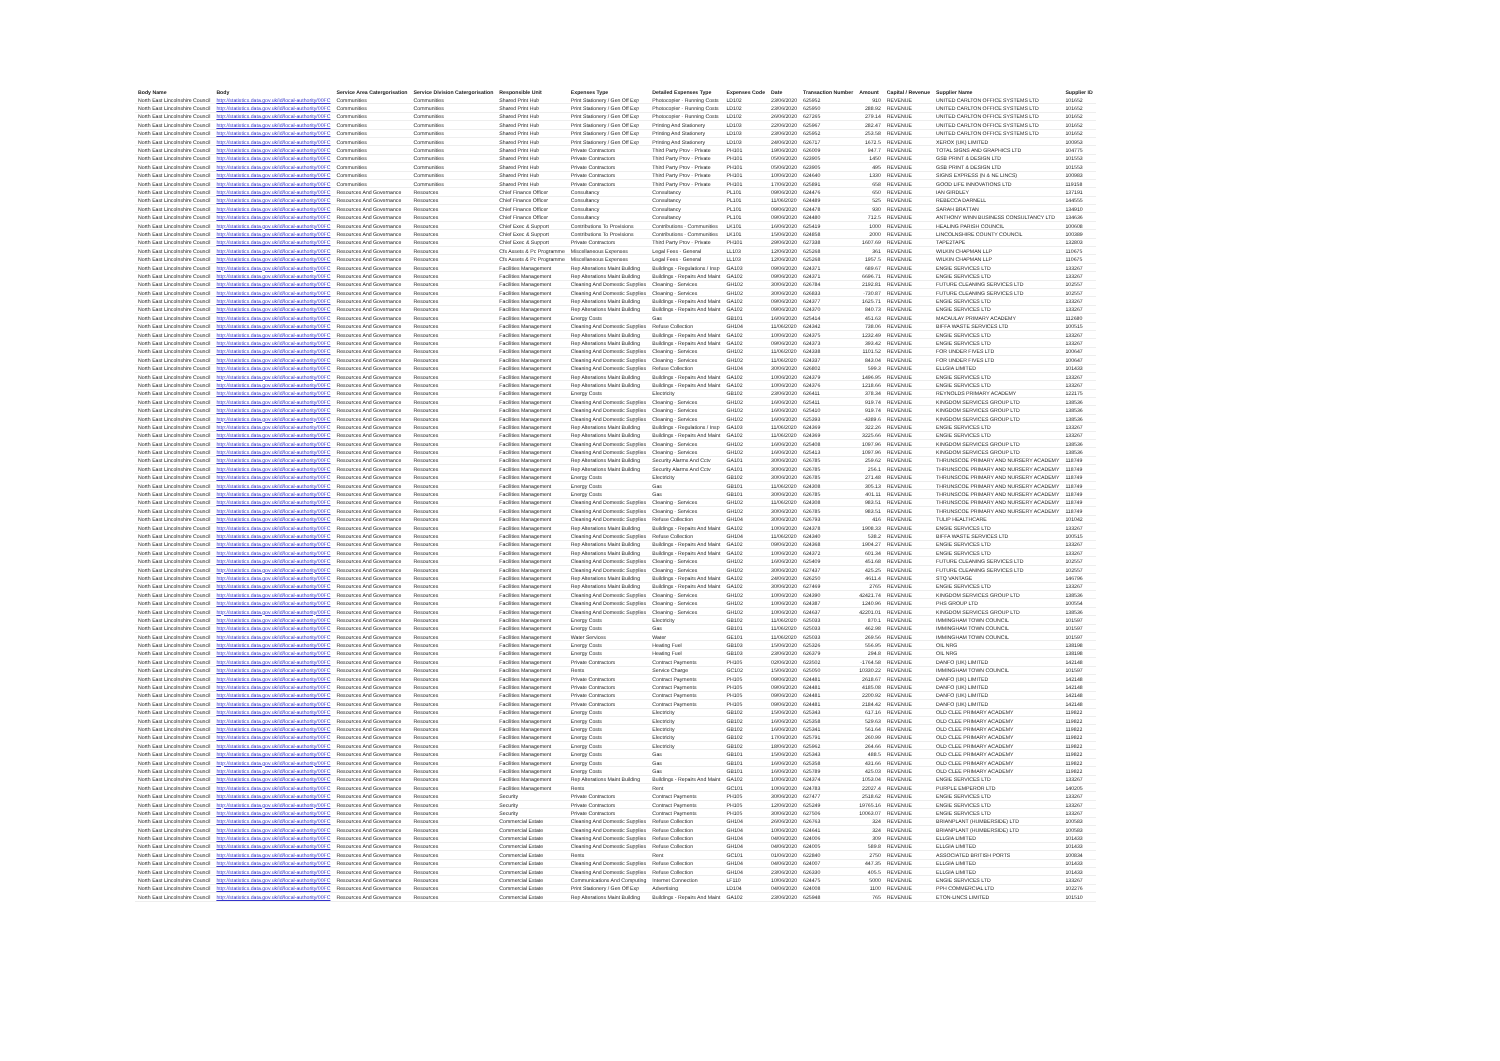| Body Name | Body | Service Area Catergorisation | Service Division Catergorisation | Responsible Unit | Expenses Type | Detailed Expenses Type | Expenses Code | Date | Transaction Number | Amount | Capital / Revenue | Supplier Name | Supplier ID |
| --- | --- | --- | --- | --- | --- | --- | --- | --- | --- | --- | --- | --- | --- |
| North East Lincolnshire Council | http://statistics.data.gov.uk/id/local-authority/00FC | Communities | Communities | Shared Print Hub | Print Stationery / Gen Off Exp | Photocopier - Running Costs | LD102 | 23/06/2020 | 625952 | 910 | REVENUE | UNITED CARLTON OFFICE SYSTEMS LTD | 101652 |
| North East Lincolnshire Council | http://statistics.data.gov.uk/id/local-authority/00FC | Communities | Communities | Shared Print Hub | Print Stationery / Gen Off Exp | Photocopier - Running Costs | LD102 | 23/06/2020 | 625950 | 288.92 | REVENUE | UNITED CARLTON OFFICE SYSTEMS LTD | 101652 |
| North East Lincolnshire Council | http://statistics.data.gov.uk/id/local-authority/00FC | Communities | Communities | Shared Print Hub | Print Stationery / Gen Off Exp | Photocopier - Running Costs | LD102 | 26/06/2020 | 627265 | 279.14 | REVENUE | UNITED CARLTON OFFICE SYSTEMS LTD | 101652 |
| North East Lincolnshire Council | http://statistics.data.gov.uk/id/local-authority/00FC | Communities | Communities | Shared Print Hub | Print Stationery / Gen Off Exp | Printing And Stationery | LD103 | 22/06/2020 | 625967 | 282.47 | REVENUE | UNITED CARLTON OFFICE SYSTEMS LTD | 101652 |
| North East Lincolnshire Council | http://statistics.data.gov.uk/id/local-authority/00FC | Communities | Communities | Shared Print Hub | Print Stationery / Gen Off Exp | Printing And Stationery | LD103 | 23/06/2020 | 625952 | 253.58 | REVENUE | UNITED CARLTON OFFICE SYSTEMS LTD | 101652 |
| North East Lincolnshire Council | http://statistics.data.gov.uk/id/local-authority/00FC | Communities | Communities | Shared Print Hub | Print Stationery / Gen Off Exp | Printing And Stationery | LD103 | 24/06/2020 | 626717 | 1672.5 | REVENUE | XEROX (UK) LIMITED | 100953 |
| North East Lincolnshire Council | http://statistics.data.gov.uk/id/local-authority/00FC | Communities | Communities | Shared Print Hub | Private Contractors | Third Party Prov - Private | PH101 | 19/06/2020 | 626009 | 947.7 | REVENUE | TOTAL SIGNS AND GRAPHICS LTD | 104775 |
| North East Lincolnshire Council | http://statistics.data.gov.uk/id/local-authority/00FC | Communities | Communities | Shared Print Hub | Private Contractors | Third Party Prov - Private | PH101 | 05/06/2020 | 623905 | 1450 | REVENUE | GSB PRINT & DESIGN LTD | 101553 |
| North East Lincolnshire Council | http://statistics.data.gov.uk/id/local-authority/00FC | Communities | Communities | Shared Print Hub | Private Contractors | Third Party Prov - Private | PH101 | 05/06/2020 | 623905 | 495 | REVENUE | GSB PRINT & DESIGN LTD | 101553 |
| North East Lincolnshire Council | http://statistics.data.gov.uk/id/local-authority/00FC | Communities | Communities | Shared Print Hub | Private Contractors | Third Party Prov - Private | PH101 | 10/06/2020 | 624640 | 1330 | REVENUE | SIGNS EXPRESS (N & NE LINCS) | 100983 |
| North East Lincolnshire Council | http://statistics.data.gov.uk/id/local-authority/00FC | Communities | Communities | Shared Print Hub | Private Contractors | Third Party Prov - Private | PH101 | 17/06/2020 | 625891 | 658 | REVENUE | GOOD LIFE INNOVATIONS LTD | 119158 |
| North East Lincolnshire Council | http://statistics.data.gov.uk/id/local-authority/00FC | Resources And Governance | Resources | Chief Finance Officer | Consultancy | Consultancy | PL101 | 09/06/2020 | 624476 | 650 | REVENUE | IAN GIRDLEY | 137191 |
| North East Lincolnshire Council | http://statistics.data.gov.uk/id/local-authority/00FC | Resources And Governance | Resources | Chief Finance Officer | Consultancy | Consultancy | PL101 | 11/06/2020 | 624489 | 525 | REVENUE | REBECCA DARNELL | 144555 |
| North East Lincolnshire Council | http://statistics.data.gov.uk/id/local-authority/00FC | Resources And Governance | Resources | Chief Finance Officer | Consultancy | Consultancy | PL101 | 09/06/2020 | 624478 | 930 | REVENUE | SARAH BRATTAN | 134910 |
| North East Lincolnshire Council | http://statistics.data.gov.uk/id/local-authority/00FC | Resources And Governance | Resources | Chief Finance Officer | Consultancy | Consultancy | PL101 | 09/06/2020 | 624480 | 712.5 | REVENUE | ANTHONY WINN BUSINESS CONSULTANCY LTD | 134636 |
| North East Lincolnshire Council | http://statistics.data.gov.uk/id/local-authority/00FC | Resources And Governance | Resources | Chief Exec & Support | Contributions To Provisions | Contributions - Communities | LK101 | 16/06/2020 | 625419 | 1000 | REVENUE | HEALING PARISH COUNCIL | 100608 |
| North East Lincolnshire Council | http://statistics.data.gov.uk/id/local-authority/00FC | Resources And Governance | Resources | Chief Exec & Support | Contributions To Provisions | Contributions - Communities | LK101 | 15/06/2020 | 624858 | 2000 | REVENUE | LINCOLNSHIRE COUNTY COUNCIL | 100389 |
| North East Lincolnshire Council | http://statistics.data.gov.uk/id/local-authority/00FC | Resources And Governance | Resources | Chief Exec & Support | Private Contractors | Third Party Prov - Private | PH101 | 29/06/2020 | 627338 | 1607.69 | REVENUE | TAPE2TAPE | 132803 |
| North East Lincolnshire Council | http://statistics.data.gov.uk/id/local-authority/00FC | Resources And Governance | Resources | Cfs Assets & Pc Programme | Miscellaneous Expenses | Legal Fees - General | LL103 | 12/06/2020 | 625268 | 361 | REVENUE | WILKIN CHAPMAN LLP | 110675 |
| North East Lincolnshire Council | http://statistics.data.gov.uk/id/local-authority/00FC | Resources And Governance | Resources | Cfs Assets & Pc Programme | Miscellaneous Expenses | Legal Fees - General | LL103 | 12/06/2020 | 625268 | 1957.5 | REVENUE | WILKIN CHAPMAN LLP | 110675 |
| North East Lincolnshire Council | http://statistics.data.gov.uk/id/local-authority/00FC | Resources And Governance | Resources | Facilities Management | Rep Alterations Maint Building | Buildings - Regulations / Insp | GA103 | 09/06/2020 | 624371 | 689.67 | REVENUE | ENGIE SERVICES LTD | 133267 |
| North East Lincolnshire Council | http://statistics.data.gov.uk/id/local-authority/00FC | Resources And Governance | Resources | Facilities Management | Rep Alterations Maint Building | Buildings - Repairs And Maint | GA102 | 09/06/2020 | 624371 | 6696.71 | REVENUE | ENGIE SERVICES LTD | 133267 |
| North East Lincolnshire Council | http://statistics.data.gov.uk/id/local-authority/00FC | Resources And Governance | Resources | Facilities Management | Cleaning And Domestic Supplies | Cleaning - Services | GH102 | 30/06/2020 | 626784 | 2192.81 | REVENUE | FUTURE CLEANING SERVICES LTD | 102557 |
| North East Lincolnshire Council | http://statistics.data.gov.uk/id/local-authority/00FC | Resources And Governance | Resources | Facilities Management | Cleaning And Domestic Supplies | Cleaning - Services | GH102 | 30/06/2020 | 626833 | -730.87 | REVENUE | FUTURE CLEANING SERVICES LTD | 102557 |
| North East Lincolnshire Council | http://statistics.data.gov.uk/id/local-authority/00FC | Resources And Governance | Resources | Facilities Management | Rep Alterations Maint Building | Buildings - Repairs And Maint | GA102 | 09/06/2020 | 624377 | 1625.71 | REVENUE | ENGIE SERVICES LTD | 133267 |
| North East Lincolnshire Council | http://statistics.data.gov.uk/id/local-authority/00FC | Resources And Governance | Resources | Facilities Management | Rep Alterations Maint Building | Buildings - Repairs And Maint | GA102 | 09/06/2020 | 624370 | 840.73 | REVENUE | ENGIE SERVICES LTD | 133267 |
| North East Lincolnshire Council | http://statistics.data.gov.uk/id/local-authority/00FC | Resources And Governance | Resources | Facilities Management | Energy Costs | Gas | GB101 | 16/06/2020 | 625414 | 451.63 | REVENUE | MACAULAY PRIMARY ACADEMY | 112680 |
| North East Lincolnshire Council | http://statistics.data.gov.uk/id/local-authority/00FC | Resources And Governance | Resources | Facilities Management | Cleaning And Domestic Supplies | Refuse Collection | GH104 | 11/06/2020 | 624342 | 738.06 | REVENUE | BIFFA WASTE SERVICES LTD | 100515 |
| North East Lincolnshire Council | http://statistics.data.gov.uk/id/local-authority/00FC | Resources And Governance | Resources | Facilities Management | Rep Alterations Maint Building | Buildings - Repairs And Maint | GA102 | 10/06/2020 | 624375 | 1232.49 | REVENUE | ENGIE SERVICES LTD | 133267 |
| North East Lincolnshire Council | http://statistics.data.gov.uk/id/local-authority/00FC | Resources And Governance | Resources | Facilities Management | Rep Alterations Maint Building | Buildings - Repairs And Maint | GA102 | 09/06/2020 | 624373 | 393.42 | REVENUE | ENGIE SERVICES LTD | 133267 |
| North East Lincolnshire Council | http://statistics.data.gov.uk/id/local-authority/00FC | Resources And Governance | Resources | Facilities Management | Cleaning And Domestic Supplies | Cleaning - Services | GH102 | 11/06/2020 | 624338 | 1101.52 | REVENUE | FOR UNDER FIVES LTD | 100647 |
| North East Lincolnshire Council | http://statistics.data.gov.uk/id/local-authority/00FC | Resources And Governance | Resources | Facilities Management | Cleaning And Domestic Supplies | Cleaning - Services | GH102 | 11/06/2020 | 624337 | 843.04 | REVENUE | FOR UNDER FIVES LTD | 100647 |
| North East Lincolnshire Council | http://statistics.data.gov.uk/id/local-authority/00FC | Resources And Governance | Resources | Facilities Management | Cleaning And Domestic Supplies | Refuse Collection | GH104 | 30/06/2020 | 626802 | 599.3 | REVENUE | ELLGIA LIMITED | 101433 |
| North East Lincolnshire Council | http://statistics.data.gov.uk/id/local-authority/00FC | Resources And Governance | Resources | Facilities Management | Rep Alterations Maint Building | Buildings - Repairs And Maint | GA102 | 10/06/2020 | 624379 | 1496.95 | REVENUE | ENGIE SERVICES LTD | 133267 |
| North East Lincolnshire Council | http://statistics.data.gov.uk/id/local-authority/00FC | Resources And Governance | Resources | Facilities Management | Rep Alterations Maint Building | Buildings - Repairs And Maint | GA102 | 10/06/2020 | 624376 | 1218.66 | REVENUE | ENGIE SERVICES LTD | 133267 |
| North East Lincolnshire Council | http://statistics.data.gov.uk/id/local-authority/00FC | Resources And Governance | Resources | Facilities Management | Energy Costs | Electricity | GB102 | 23/06/2020 | 626411 | 378.34 | REVENUE | REYNOLDS PRIMARY ACADEMY | 122175 |
| North East Lincolnshire Council | http://statistics.data.gov.uk/id/local-authority/00FC | Resources And Governance | Resources | Facilities Management | Cleaning And Domestic Supplies | Cleaning - Services | GH102 | 16/06/2020 | 625411 | 919.74 | REVENUE | KINGDOM SERVICES GROUP LTD | 138536 |
| North East Lincolnshire Council | http://statistics.data.gov.uk/id/local-authority/00FC | Resources And Governance | Resources | Facilities Management | Cleaning And Domestic Supplies | Cleaning - Services | GH102 | 16/06/2020 | 625410 | 919.74 | REVENUE | KINGDOM SERVICES GROUP LTD | 138536 |
| North East Lincolnshire Council | http://statistics.data.gov.uk/id/local-authority/00FC | Resources And Governance | Resources | Facilities Management | Cleaning And Domestic Supplies | Cleaning - Services | GH102 | 16/06/2020 | 625393 | -4389.6 | REVENUE | KINGDOM SERVICES GROUP LTD | 138536 |
| North East Lincolnshire Council | http://statistics.data.gov.uk/id/local-authority/00FC | Resources And Governance | Resources | Facilities Management | Rep Alterations Maint Building | Buildings - Regulations / Insp | GA103 | 11/06/2020 | 624369 | 322.26 | REVENUE | ENGIE SERVICES LTD | 133267 |
| North East Lincolnshire Council | http://statistics.data.gov.uk/id/local-authority/00FC | Resources And Governance | Resources | Facilities Management | Rep Alterations Maint Building | Buildings - Repairs And Maint | GA102 | 11/06/2020 | 624369 | 3225.66 | REVENUE | ENGIE SERVICES LTD | 133267 |
| North East Lincolnshire Council | http://statistics.data.gov.uk/id/local-authority/00FC | Resources And Governance | Resources | Facilities Management | Cleaning And Domestic Supplies | Cleaning - Services | GH102 | 16/06/2020 | 625408 | 1097.96 | REVENUE | KINGDOM SERVICES GROUP LTD | 138536 |
| North East Lincolnshire Council | http://statistics.data.gov.uk/id/local-authority/00FC | Resources And Governance | Resources | Facilities Management | Cleaning And Domestic Supplies | Cleaning - Services | GH102 | 16/06/2020 | 625413 | 1097.96 | REVENUE | KINGDOM SERVICES GROUP LTD | 138536 |
| North East Lincolnshire Council | http://statistics.data.gov.uk/id/local-authority/00FC | Resources And Governance | Resources | Facilities Management | Rep Alterations Maint Building | Security Alarms And Cctv | GA101 | 30/06/2020 | 626785 | 259.62 | REVENUE | THRUNSCOE PRIMARY AND NURSERY ACADEMY | 118749 |
| North East Lincolnshire Council | http://statistics.data.gov.uk/id/local-authority/00FC | Resources And Governance | Resources | Facilities Management | Rep Alterations Maint Building | Security Alarms And Cctv | GA101 | 30/06/2020 | 626785 | 256.1 | REVENUE | THRUNSCOE PRIMARY AND NURSERY ACADEMY | 118749 |
| North East Lincolnshire Council | http://statistics.data.gov.uk/id/local-authority/00FC | Resources And Governance | Resources | Facilities Management | Energy Costs | Electricity | GB102 | 30/06/2020 | 626785 | 271.48 | REVENUE | THRUNSCOE PRIMARY AND NURSERY ACADEMY | 118749 |
| North East Lincolnshire Council | http://statistics.data.gov.uk/id/local-authority/00FC | Resources And Governance | Resources | Facilities Management | Energy Costs | Gas | GB101 | 11/06/2020 | 624308 | 305.13 | REVENUE | THRUNSCOE PRIMARY AND NURSERY ACADEMY | 118749 |
| North East Lincolnshire Council | http://statistics.data.gov.uk/id/local-authority/00FC | Resources And Governance | Resources | Facilities Management | Energy Costs | Gas | GB101 | 30/06/2020 | 626785 | 401.11 | REVENUE | THRUNSCOE PRIMARY AND NURSERY ACADEMY | 118749 |
| North East Lincolnshire Council | http://statistics.data.gov.uk/id/local-authority/00FC | Resources And Governance | Resources | Facilities Management | Cleaning And Domestic Supplies | Cleaning - Services | GH102 | 11/06/2020 | 624308 | 983.51 | REVENUE | THRUNSCOE PRIMARY AND NURSERY ACADEMY | 118749 |
| North East Lincolnshire Council | http://statistics.data.gov.uk/id/local-authority/00FC | Resources And Governance | Resources | Facilities Management | Cleaning And Domestic Supplies | Cleaning - Services | GH102 | 30/06/2020 | 626785 | 983.51 | REVENUE | THRUNSCOE PRIMARY AND NURSERY ACADEMY | 118749 |
| North East Lincolnshire Council | http://statistics.data.gov.uk/id/local-authority/00FC | Resources And Governance | Resources | Facilities Management | Cleaning And Domestic Supplies | Refuse Collection | GH104 | 30/06/2020 | 626793 | 416 | REVENUE | TULIP HEALTHCARE | 101042 |
| North East Lincolnshire Council | http://statistics.data.gov.uk/id/local-authority/00FC | Resources And Governance | Resources | Facilities Management | Rep Alterations Maint Building | Buildings - Repairs And Maint | GA102 | 10/06/2020 | 624378 | 1908.33 | REVENUE | ENGIE SERVICES LTD | 133267 |
| North East Lincolnshire Council | http://statistics.data.gov.uk/id/local-authority/00FC | Resources And Governance | Resources | Facilities Management | Cleaning And Domestic Supplies | Refuse Collection | GH104 | 11/06/2020 | 624340 | 538.2 | REVENUE | BIFFA WASTE SERVICES LTD | 100515 |
| North East Lincolnshire Council | http://statistics.data.gov.uk/id/local-authority/00FC | Resources And Governance | Resources | Facilities Management | Rep Alterations Maint Building | Buildings - Repairs And Maint | GA102 | 09/06/2020 | 624368 | 1904.27 | REVENUE | ENGIE SERVICES LTD | 133267 |
| North East Lincolnshire Council | http://statistics.data.gov.uk/id/local-authority/00FC | Resources And Governance | Resources | Facilities Management | Rep Alterations Maint Building | Buildings - Repairs And Maint | GA102 | 10/06/2020 | 624372 | 601.34 | REVENUE | ENGIE SERVICES LTD | 133267 |
| North East Lincolnshire Council | http://statistics.data.gov.uk/id/local-authority/00FC | Resources And Governance | Resources | Facilities Management | Cleaning And Domestic Supplies | Cleaning - Services | GH102 | 16/06/2020 | 625409 | 451.68 | REVENUE | FUTURE CLEANING SERVICES LTD | 102557 |
| North East Lincolnshire Council | http://statistics.data.gov.uk/id/local-authority/00FC | Resources And Governance | Resources | Facilities Management | Cleaning And Domestic Supplies | Cleaning - Services | GH102 | 30/06/2020 | 627437 | 425.25 | REVENUE | FUTURE CLEANING SERVICES LTD | 102557 |
| North East Lincolnshire Council | http://statistics.data.gov.uk/id/local-authority/00FC | Resources And Governance | Resources | Facilities Management | Rep Alterations Maint Building | Buildings - Repairs And Maint | GA102 | 24/06/2020 | 626250 | 4611.4 | REVENUE | STQ VANTAGE | 146796 |
| North East Lincolnshire Council | http://statistics.data.gov.uk/id/local-authority/00FC | Resources And Governance | Resources | Facilities Management | Rep Alterations Maint Building | Buildings - Repairs And Maint | GA102 | 30/06/2020 | 627469 | 2765 | REVENUE | ENGIE SERVICES LTD | 133267 |
| North East Lincolnshire Council | http://statistics.data.gov.uk/id/local-authority/00FC | Resources And Governance | Resources | Facilities Management | Cleaning And Domestic Supplies | Cleaning - Services | GH102 | 10/06/2020 | 624390 | 42421.74 | REVENUE | KINGDOM SERVICES GROUP LTD | 138536 |
| North East Lincolnshire Council | http://statistics.data.gov.uk/id/local-authority/00FC | Resources And Governance | Resources | Facilities Management | Cleaning And Domestic Supplies | Cleaning - Services | GH102 | 10/06/2020 | 624387 | 1240.96 | REVENUE | PHS GROUP LTD | 100554 |
| North East Lincolnshire Council | http://statistics.data.gov.uk/id/local-authority/00FC | Resources And Governance | Resources | Facilities Management | Cleaning And Domestic Supplies | Cleaning - Services | GH102 | 10/06/2020 | 624637 | 42201.01 | REVENUE | KINGDOM SERVICES GROUP LTD | 138536 |
| North East Lincolnshire Council | http://statistics.data.gov.uk/id/local-authority/00FC | Resources And Governance | Resources | Facilities Management | Energy Costs | Electricity | GB102 | 11/06/2020 | 625033 | 870.1 | REVENUE | IMMINGHAM TOWN COUNCIL | 101597 |
| North East Lincolnshire Council | http://statistics.data.gov.uk/id/local-authority/00FC | Resources And Governance | Resources | Facilities Management | Energy Costs | Gas | GB101 | 11/06/2020 | 625033 | 462.98 | REVENUE | IMMINGHAM TOWN COUNCIL | 101597 |
| North East Lincolnshire Council | http://statistics.data.gov.uk/id/local-authority/00FC | Resources And Governance | Resources | Facilities Management | Water Services | Water | GE101 | 11/06/2020 | 625033 | 269.56 | REVENUE | IMMINGHAM TOWN COUNCIL | 101597 |
| North East Lincolnshire Council | http://statistics.data.gov.uk/id/local-authority/00FC | Resources And Governance | Resources | Facilities Management | Energy Costs | Heating Fuel | GB103 | 15/06/2020 | 625326 | 556.95 | REVENUE | OIL NRG | 138198 |
| North East Lincolnshire Council | http://statistics.data.gov.uk/id/local-authority/00FC | Resources And Governance | Resources | Facilities Management | Energy Costs | Heating Fuel | GB103 | 23/06/2020 | 626379 | 294.8 | REVENUE | OIL NRG | 138198 |
| North East Lincolnshire Council | http://statistics.data.gov.uk/id/local-authority/00FC | Resources And Governance | Resources | Facilities Management | Private Contractors | Contract Payments | PH105 | 02/06/2020 | 623502 | -1764.58 | REVENUE | DANFO (UK) LIMITED | 142148 |
| North East Lincolnshire Council | http://statistics.data.gov.uk/id/local-authority/00FC | Resources And Governance | Resources | Facilities Management | Rents | Service Charge | GC102 | 15/06/2020 | 625050 | 10330.22 | REVENUE | IMMINGHAM TOWN COUNCIL | 101597 |
| North East Lincolnshire Council | http://statistics.data.gov.uk/id/local-authority/00FC | Resources And Governance | Resources | Facilities Management | Private Contractors | Contract Payments | PH105 | 09/06/2020 | 624481 | 2618.67 | REVENUE | DANFO (UK) LIMITED | 142148 |
| North East Lincolnshire Council | http://statistics.data.gov.uk/id/local-authority/00FC | Resources And Governance | Resources | Facilities Management | Private Contractors | Contract Payments | PH105 | 09/06/2020 | 624481 | 4185.08 | REVENUE | DANFO (UK) LIMITED | 142148 |
| North East Lincolnshire Council | http://statistics.data.gov.uk/id/local-authority/00FC | Resources And Governance | Resources | Facilities Management | Private Contractors | Contract Payments | PH105 | 09/06/2020 | 624481 | 2200.92 | REVENUE | DANFO (UK) LIMITED | 142148 |
| North East Lincolnshire Council | http://statistics.data.gov.uk/id/local-authority/00FC | Resources And Governance | Resources | Facilities Management | Private Contractors | Contract Payments | PH105 | 09/06/2020 | 624481 | 2184.42 | REVENUE | DANFO (UK) LIMITED | 142148 |
| North East Lincolnshire Council | http://statistics.data.gov.uk/id/local-authority/00FC | Resources And Governance | Resources | Facilities Management | Energy Costs | Electricity | GB102 | 15/06/2020 | 625343 | 617.16 | REVENUE | OLD CLEE PRIMARY ACADEMY | 119822 |
| North East Lincolnshire Council | http://statistics.data.gov.uk/id/local-authority/00FC | Resources And Governance | Resources | Facilities Management | Energy Costs | Electricity | GB102 | 16/06/2020 | 625358 | 529.63 | REVENUE | OLD CLEE PRIMARY ACADEMY | 119822 |
| North East Lincolnshire Council | http://statistics.data.gov.uk/id/local-authority/00FC | Resources And Governance | Resources | Facilities Management | Energy Costs | Electricity | GB102 | 16/06/2020 | 625341 | 561.64 | REVENUE | OLD CLEE PRIMARY ACADEMY | 119822 |
| North East Lincolnshire Council | http://statistics.data.gov.uk/id/local-authority/00FC | Resources And Governance | Resources | Facilities Management | Energy Costs | Electricity | GB102 | 17/06/2020 | 625791 | 260.99 | REVENUE | OLD CLEE PRIMARY ACADEMY | 119822 |
| North East Lincolnshire Council | http://statistics.data.gov.uk/id/local-authority/00FC | Resources And Governance | Resources | Facilities Management | Energy Costs | Electricity | GB102 | 18/06/2020 | 625962 | 264.66 | REVENUE | OLD CLEE PRIMARY ACADEMY | 119822 |
| North East Lincolnshire Council | http://statistics.data.gov.uk/id/local-authority/00FC | Resources And Governance | Resources | Facilities Management | Energy Costs | Gas | GB101 | 15/06/2020 | 625343 | 488.5 | REVENUE | OLD CLEE PRIMARY ACADEMY | 119822 |
| North East Lincolnshire Council | http://statistics.data.gov.uk/id/local-authority/00FC | Resources And Governance | Resources | Facilities Management | Energy Costs | Gas | GB101 | 16/06/2020 | 625358 | 431.66 | REVENUE | OLD CLEE PRIMARY ACADEMY | 119822 |
| North East Lincolnshire Council | http://statistics.data.gov.uk/id/local-authority/00FC | Resources And Governance | Resources | Facilities Management | Energy Costs | Gas | GB101 | 16/06/2020 | 625789 | 425.03 | REVENUE | OLD CLEE PRIMARY ACADEMY | 119822 |
| North East Lincolnshire Council | http://statistics.data.gov.uk/id/local-authority/00FC | Resources And Governance | Resources | Facilities Management | Rep Alterations Maint Building | Buildings - Repairs And Maint | GA102 | 10/06/2020 | 624374 | 1053.04 | REVENUE | ENGIE SERVICES LTD | 133267 |
| North East Lincolnshire Council | http://statistics.data.gov.uk/id/local-authority/00FC | Resources And Governance | Resources | Facilities Management | Rents | Rent | GC101 | 10/06/2020 | 624783 | 22027.4 | REVENUE | PURPLE EMPEROR LTD | 140205 |
| North East Lincolnshire Council | http://statistics.data.gov.uk/id/local-authority/00FC | Resources And Governance | Resources | Security | Private Contractors | Contract Payments | PH105 | 30/06/2020 | 627477 | 2518.62 | REVENUE | ENGIE SERVICES LTD | 133267 |
| North East Lincolnshire Council | http://statistics.data.gov.uk/id/local-authority/00FC | Resources And Governance | Resources | Security | Private Contractors | Contract Payments | PH105 | 12/06/2020 | 625249 | 19765.16 | REVENUE | ENGIE SERVICES LTD | 133267 |
| North East Lincolnshire Council | http://statistics.data.gov.uk/id/local-authority/00FC | Resources And Governance | Resources | Security | Private Contractors | Contract Payments | PH105 | 30/06/2020 | 627506 | 10063.07 | REVENUE | ENGIE SERVICES LTD | 133267 |
| North East Lincolnshire Council | http://statistics.data.gov.uk/id/local-authority/00FC | Resources And Governance | Resources | Commercial Estate | Cleaning And Domestic Supplies | Refuse Collection | GH104 | 26/06/2020 | 626763 | 324 | REVENUE | BRIANPLANT (HUMBERSIDE) LTD | 100583 |
| North East Lincolnshire Council | http://statistics.data.gov.uk/id/local-authority/00FC | Resources And Governance | Resources | Commercial Estate | Cleaning And Domestic Supplies | Refuse Collection | GH104 | 10/06/2020 | 624641 | 324 | REVENUE | BRIANPLANT (HUMBERSIDE) LTD | 100583 |
| North East Lincolnshire Council | http://statistics.data.gov.uk/id/local-authority/00FC | Resources And Governance | Resources | Commercial Estate | Cleaning And Domestic Supplies | Refuse Collection | GH104 | 04/06/2020 | 624006 | 309 | REVENUE | ELLGIA LIMITED | 101433 |
| North East Lincolnshire Council | http://statistics.data.gov.uk/id/local-authority/00FC | Resources And Governance | Resources | Commercial Estate | Cleaning And Domestic Supplies | Refuse Collection | GH104 | 04/06/2020 | 624005 | 589.8 | REVENUE | ELLGIA LIMITED | 101433 |
| North East Lincolnshire Council | http://statistics.data.gov.uk/id/local-authority/00FC | Resources And Governance | Resources | Commercial Estate | Rents | Rent | GC101 | 01/06/2020 | 622840 | 2750 | REVENUE | ASSOCIATED BRITISH PORTS | 100834 |
| North East Lincolnshire Council | http://statistics.data.gov.uk/id/local-authority/00FC | Resources And Governance | Resources | Commercial Estate | Cleaning And Domestic Supplies | Refuse Collection | GH104 | 04/06/2020 | 624007 | 447.35 | REVENUE | ELLGIA LIMITED | 101433 |
| North East Lincolnshire Council | http://statistics.data.gov.uk/id/local-authority/00FC | Resources And Governance | Resources | Commercial Estate | Cleaning And Domestic Supplies | Refuse Collection | GH104 | 23/06/2020 | 626330 | 405.5 | REVENUE | ELLGIA LIMITED | 101433 |
| North East Lincolnshire Council | http://statistics.data.gov.uk/id/local-authority/00FC | Resources And Governance | Resources | Commercial Estate | Communications And Computing | Internet Connection | LF110 | 10/06/2020 | 624475 | 5000 | REVENUE | ENGIE SERVICES LTD | 133267 |
| North East Lincolnshire Council | http://statistics.data.gov.uk/id/local-authority/00FC | Resources And Governance | Resources | Commercial Estate | Print Stationery / Gen Off Exp | Advertising | LD104 | 04/06/2020 | 624008 | 1100 | REVENUE | PPH COMMERCIAL LTD | 102276 |
| North East Lincolnshire Council | http://statistics.data.gov.uk/id/local-authority/00FC | Resources And Governance | Resources | Commercial Estate | Rep Alterations Maint Building | Buildings - Repairs And Maint | GA102 | 23/06/2020 | 625948 | 765 | REVENUE | ETON-LINCS LIMITED | 101510 |